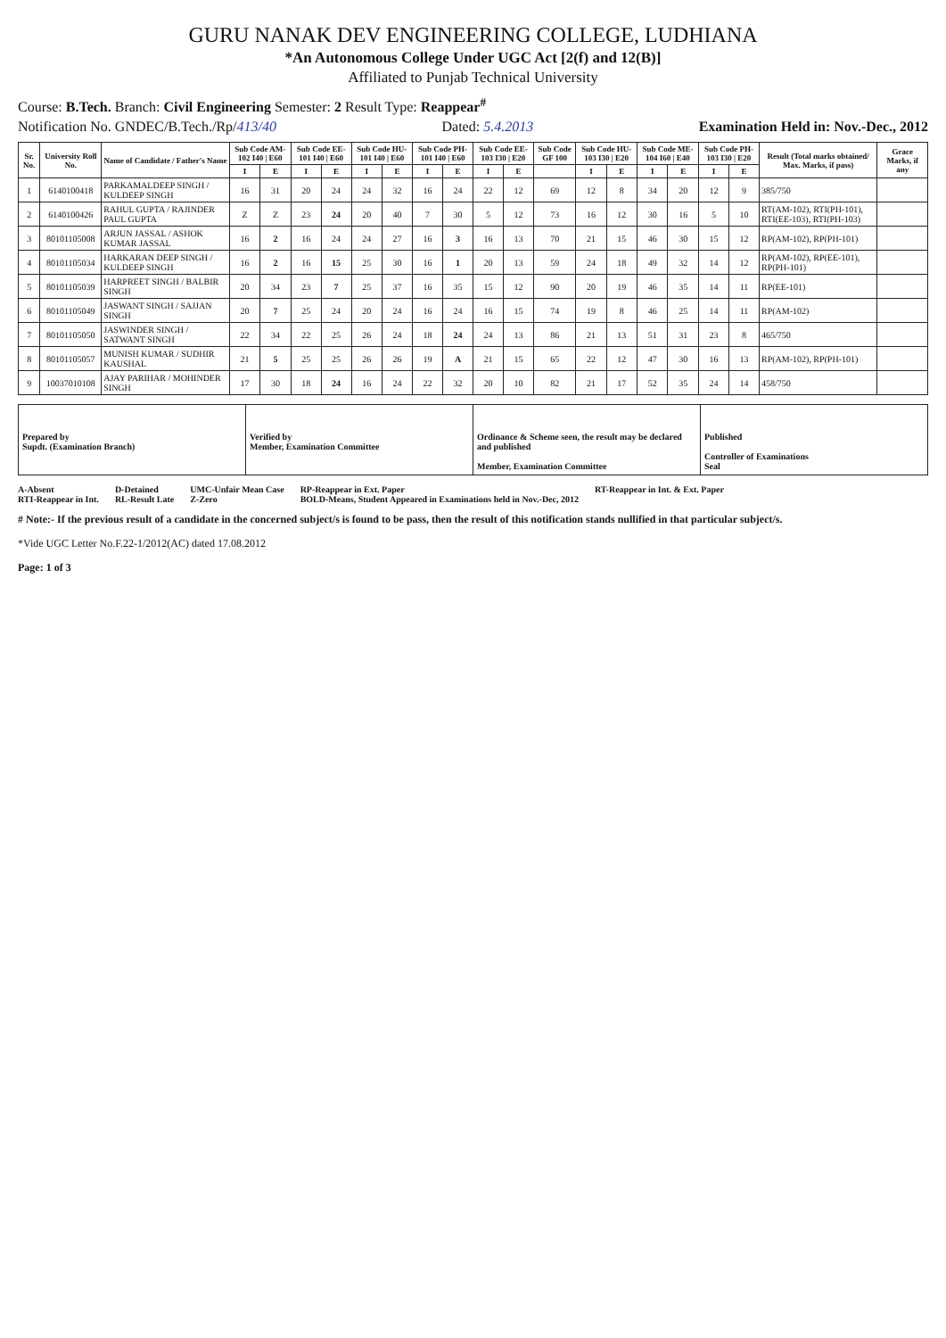GURU NANAK DEV ENGINEERING COLLEGE, LUDHIANA
*An Autonomous College Under UGC Act [2(f) and 12(B)]
Affiliated to Punjab Technical University
Course: B.Tech. Branch: Civil Engineering Semester: 2 Result Type: Reappear<sup>#</sup>
Notification No. GNDEC/B.Tech./Rp/413/40 Dated: 5.4.2013 Examination Held in: Nov.-Dec., 2012
| Sr. No. | University Roll No. | Name of Candidate / Father's Name | Sub Code AM-102 I40 / E60 | | Sub Code EE-101 I40 / E60 | | Sub Code HU-101 I40 / E60 | | Sub Code PH-101 I40 / E60 | | Sub Code EE-103 I30 / E20 | | Sub Code GF 100 | Sub Code HU-103 I30 / E20 | | Sub Code ME-104 I60 / E40 | | Sub Code PH-103 I30 / E20 | | Result (Total marks obtained/ Max. Marks, if pass) | Grace Marks, if any |
| --- | --- | --- | --- | --- | --- | --- | --- | --- | --- | --- | --- | --- | --- | --- | --- | --- | --- | --- | --- | --- | --- |
| | | | I | E | I | E | I | E | I | E | I | E | | I | E | I | E | I | E | | |
| 1 | 6140100418 | PARKAMALDEEP SINGH / KULDEEP SINGH | 16 | 31 | 20 | 24 | 24 | 32 | 16 | 24 | 22 | 12 | 69 | 12 | 8 | 34 | 20 | 12 | 9 | 385/750 | |
| 2 | 6140100426 | RAHUL GUPTA / RAJINDER PAUL GUPTA | Z | Z | 23 | 24 | 20 | 40 | 7 | 30 | 5 | 12 | 73 | 16 | 12 | 30 | 16 | 5 | 10 | RT(AM-102), RTI(PH-101), RTI(EE-103), RTI(PH-103) | |
| 3 | 80101105008 | ARJUN JASSAL / ASHOK KUMAR JASSAL | 16 | 2 | 16 | 24 | 24 | 27 | 16 | 3 | 16 | 13 | 70 | 21 | 15 | 46 | 30 | 15 | 12 | RP(AM-102), RP(PH-101) | |
| 4 | 80101105034 | HARKARAN DEEP SINGH / KULDEEP SINGH | 16 | 2 | 16 | 15 | 25 | 30 | 16 | 1 | 20 | 13 | 59 | 24 | 18 | 49 | 32 | 14 | 12 | RP(AM-102), RP(EE-101), RP(PH-101) | |
| 5 | 80101105039 | HARPREET SINGH / BALBIR SINGH | 20 | 34 | 23 | 7 | 25 | 37 | 16 | 35 | 15 | 12 | 90 | 20 | 19 | 46 | 35 | 14 | 11 | RP(EE-101) | |
| 6 | 80101105049 | JASWANT SINGH / SAJJAN SINGH | 20 | 7 | 25 | 24 | 20 | 24 | 16 | 24 | 16 | 15 | 74 | 19 | 8 | 46 | 25 | 14 | 11 | RP(AM-102) | |
| 7 | 80101105050 | JASWINDER SINGH / SATWANT SINGH | 22 | 34 | 22 | 25 | 26 | 24 | 18 | 24 | 24 | 13 | 86 | 21 | 13 | 51 | 31 | 23 | 8 | 465/750 | |
| 8 | 80101105057 | MUNISH KUMAR / SUDHIR KAUSHAL | 21 | 5 | 25 | 25 | 26 | 26 | 19 | A | 21 | 15 | 65 | 22 | 12 | 47 | 30 | 16 | 13 | RP(AM-102), RP(PH-101) | |
| 9 | 10037010108 | AJAY PARIHAR / MOHINDER SINGH | 17 | 30 | 18 | 24 | 16 | 24 | 22 | 32 | 20 | 10 | 82 | 21 | 17 | 52 | 35 | 24 | 14 | 458/750 | |
Prepared by
Supdt. (Examination Branch)
Verified by
Member, Examination Committee
Ordinance & Scheme seen, the result may be declared and published
Member, Examination Committee
Published
Controller of Examinations
Seal
A-Absent
RTI-Reappear in Int. D-Detained
RL-Result Late UMC-Unfair Mean Case
Z-Zero RP-Reappear in Ext. Paper
BOLD-Means, Student Appeared in Examinations held in Nov.-Dec, 2012 RT-Reappear in Int. & Ext. Paper
# Note:- If the previous result of a candidate in the concerned subject/s is found to be pass, then the result of this notification stands nullified in that particular subject/s.
*Vide UGC Letter No.F.22-1/2012(AC) dated 17.08.2012
Page: 1 of 3